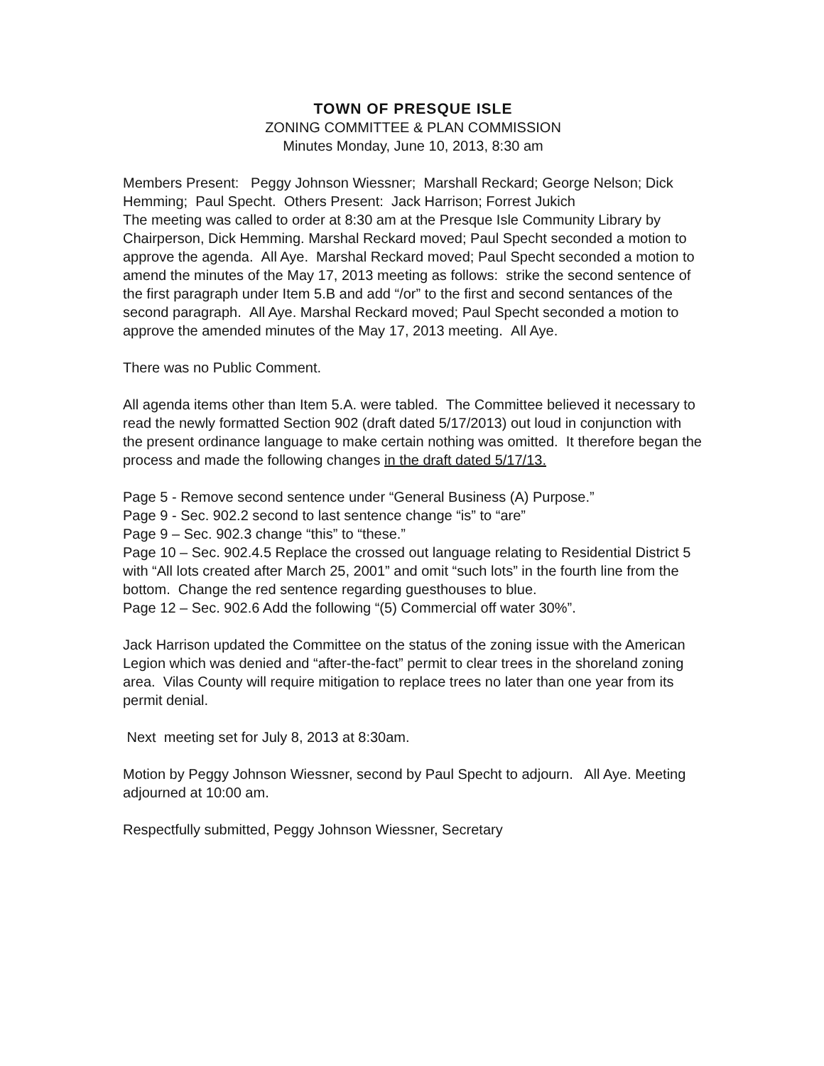TOWN OF PRESQUE ISLE
ZONING COMMITTEE & PLAN COMMISSION
Minutes Monday, June 10, 2013, 8:30 am
Members Present: Peggy Johnson Wiessner; Marshall Reckard; George Nelson; Dick Hemming; Paul Specht. Others Present: Jack Harrison; Forrest Jukich
The meeting was called to order at 8:30 am at the Presque Isle Community Library by Chairperson, Dick Hemming. Marshal Reckard moved; Paul Specht seconded a motion to approve the agenda. All Aye. Marshal Reckard moved; Paul Specht seconded a motion to amend the minutes of the May 17, 2013 meeting as follows: strike the second sentence of the first paragraph under Item 5.B and add “/or” to the first and second sentances of the second paragraph. All Aye. Marshal Reckard moved; Paul Specht seconded a motion to approve the amended minutes of the May 17, 2013 meeting. All Aye.
There was no Public Comment.
All agenda items other than Item 5.A. were tabled. The Committee believed it necessary to read the newly formatted Section 902 (draft dated 5/17/2013) out loud in conjunction with the present ordinance language to make certain nothing was omitted. It therefore began the process and made the following changes in the draft dated 5/17/13.
Page 5 - Remove second sentence under “General Business (A) Purpose.”
Page 9 - Sec. 902.2 second to last sentence change “is” to “are”
Page 9 – Sec. 902.3 change “this” to “these.”
Page 10 – Sec. 902.4.5 Replace the crossed out language relating to Residential District 5 with “All lots created after March 25, 2001” and omit “such lots” in the fourth line from the bottom. Change the red sentence regarding guesthouses to blue.
Page 12 – Sec. 902.6 Add the following “(5) Commercial off water 30%”.
Jack Harrison updated the Committee on the status of the zoning issue with the American Legion which was denied and “after-the-fact” permit to clear trees in the shoreland zoning area. Vilas County will require mitigation to replace trees no later than one year from its permit denial.
Next meeting set for July 8, 2013 at 8:30am.
Motion by Peggy Johnson Wiessner, second by Paul Specht to adjourn. All Aye. Meeting adjourned at 10:00 am.
Respectfully submitted, Peggy Johnson Wiessner, Secretary